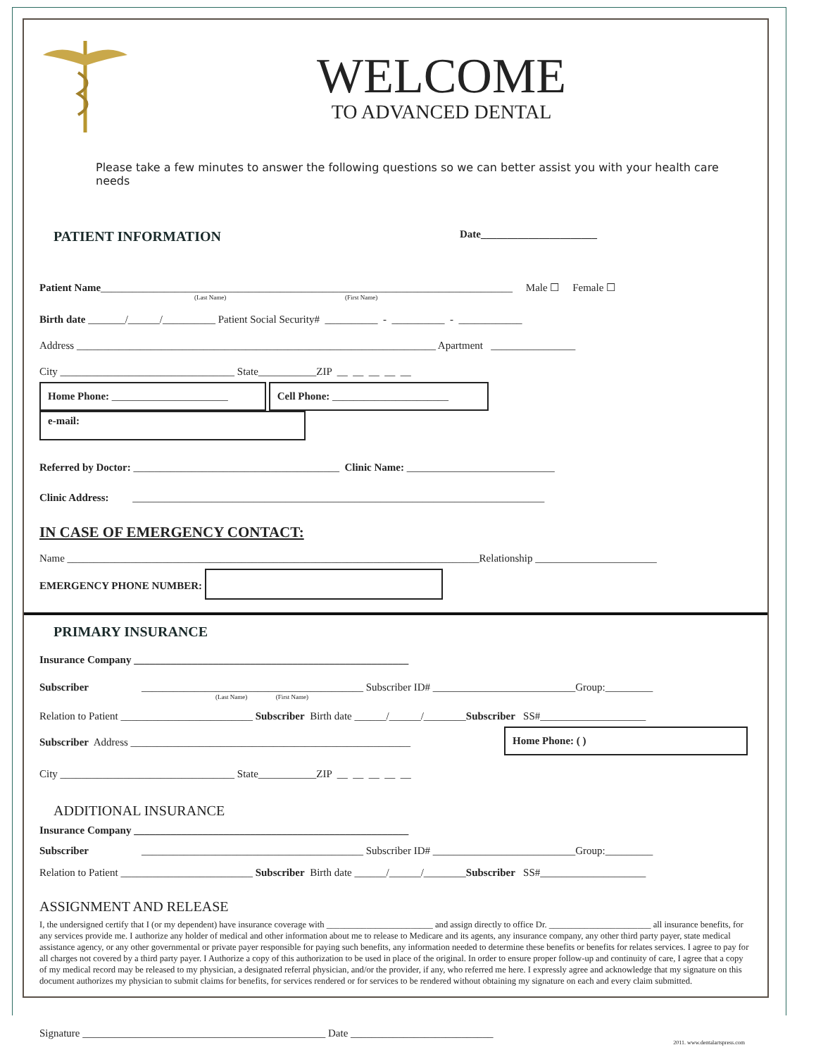WELCOME
TO ADVANCED DENTAL
Please take a few minutes to answer the following questions so we can better assist you with your health care needs
PATIENT INFORMATION Date______________________
Patient Name______________________________________________________________________________ Male ☐ Female ☐
(Last Name) (First Name)
Birth date _______/______/__________ Patient Social Security# __________ - __________ - ____________
Address ____________________________________________________________________ Apartment ________________
City _________________________________ State___________ZIP __ __ __ __ __
Home Phone: ______________________ Cell Phone: ______________________ e-mail:
Referred by Doctor: _______________________________________ Clinic Name: ____________________________
Clinic Address: ______________________________________________________________________________
IN CASE OF EMERGENCY CONTACT:
Name ______________________________________________________________________________Relationship _______________________
EMERGENCY PHONE NUMBER:
PRIMARY INSURANCE
Insurance Company ____________________________________________________
Subscriber __________________________________________ Subscriber ID# ___________________________Group:_________
(Last Name) (First Name)
Relation to Patient _________________________ Subscriber Birth date ______/______/________Subscriber SS#____________________
Subscriber Address _____________________________________________________
Home Phone: ( )
City _________________________________ State___________ZIP __ __ __ __ __
ADDITIONAL INSURANCE
Insurance Company ____________________________________________________
Subscriber __________________________________________ Subscriber ID# ___________________________Group:_________
Relation to Patient _________________________ Subscriber Birth date ______/______/________Subscriber SS#____________________
ASSIGNMENT AND RELEASE
I, the undersigned certify that I (or my dependent) have insurance coverage with ________________________ and assign directly to office Dr. _______________________ all insurance benefits, for any services provide me. I authorize any holder of medical and other information about me to release to Medicare and its agents, any insurance company, any other third party payer, state medical assistance agency, or any other governmental or private payer responsible for paying such benefits, any information needed to determine these benefits or benefits for relates services. I agree to pay for all charges not covered by a third party payer. I Authorize a copy of this authorization to be used in place of the original. In order to ensure proper follow-up and continuity of care, I agree that a copy of my medical record may be released to my physician, a designated referral physician, and/or the provider, if any, who referred me here. I expressly agree and acknowledge that my signature on this document authorizes my physician to submit claims for benefits, for services rendered or for services to be rendered without obtaining my signature on each and every claim submitted.
Signature ______________________________________________ Date ___________________________
2011. www.dentalartspress.com